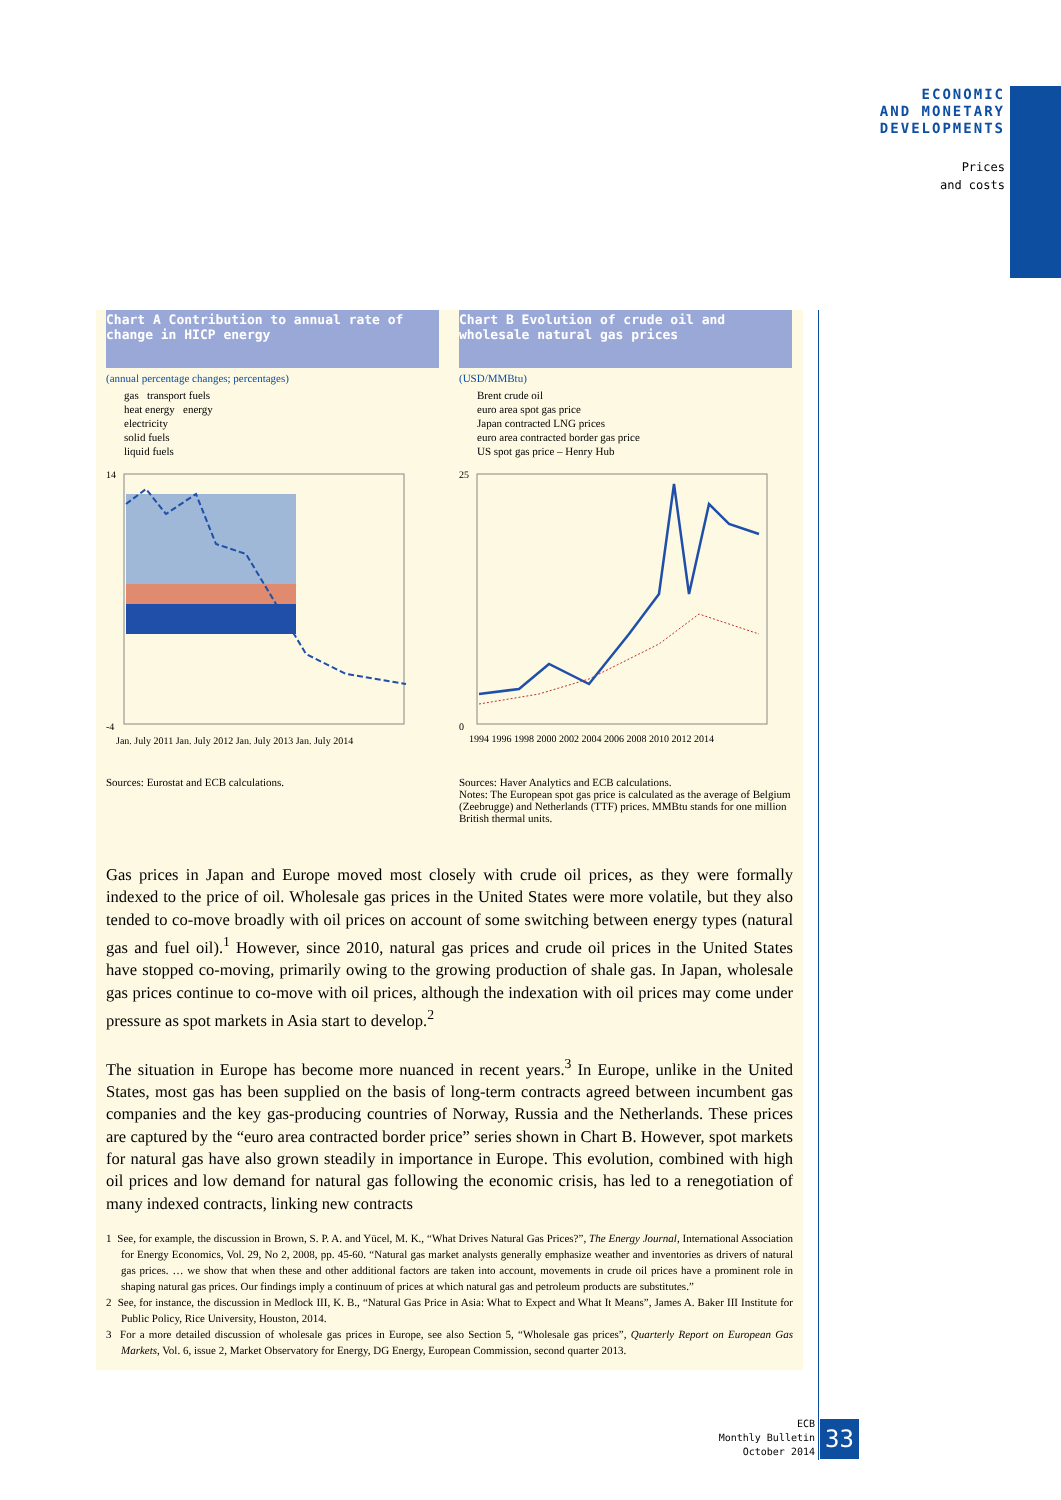ECONOMIC
AND MONETARY
DEVELOPMENTS
Prices
and costs
Chart A Contribution to annual rate of
change in HICP energy
(annual percentage changes; percentages)
gas transport fuels
heat energy energy
electricity
solid fuels
liquid fuels
14
-4
Jan. July 2011 Jan. July 2012 Jan. July 2013 Jan. July 2014
Sources: Eurostat and ECB calculations.
Chart B Evolution of crude oil and
wholesale natural gas prices
(USD/MMBtu)
Brent crude oil
euro area spot gas price
Japan contracted LNG prices
euro area contracted border gas price
US spot gas price – Henry Hub
25
0
1994 1996 1998 2000 2002 2004 2006 2008 2010 2012 2014
Sources: Haver Analytics and ECB calculations.
Notes: The European spot gas price is calculated as the average of Belgium (Zeebrugge) and Netherlands (TTF) prices. MMBtu stands for one million British thermal units.
Gas prices in Japan and Europe moved most closely with crude oil prices, as they were formally indexed to the price of oil. Wholesale gas prices in the United States were more volatile, but they also tended to co-move broadly with oil prices on account of some switching between energy types (natural gas and fuel oil).<sup>1</sup> However, since 2010, natural gas prices and crude oil prices in the United States have stopped co-moving, primarily owing to the growing production of shale gas. In Japan, wholesale gas prices continue to co-move with oil prices, although the indexation with oil prices may come under pressure as spot markets in Asia start to develop.<sup>2</sup>
The situation in Europe has become more nuanced in recent years.<sup>3</sup> In Europe, unlike in the United States, most gas has been supplied on the basis of long-term contracts agreed between incumbent gas companies and the key gas-producing countries of Norway, Russia and the Netherlands. These prices are captured by the “euro area contracted border price” series shown in Chart B. However, spot markets for natural gas have also grown steadily in importance in Europe. This evolution, combined with high oil prices and low demand for natural gas following the economic crisis, has led to a renegotiation of many indexed contracts, linking new contracts
1 See, for example, the discussion in Brown, S. P. A. and Yücel, M. K., “What Drives Natural Gas Prices?”, The Energy Journal, International Association for Energy Economics, Vol. 29, No 2, 2008, pp. 45-60. “Natural gas market analysts generally emphasize weather and inventories as drivers of natural gas prices. … we show that when these and other additional factors are taken into account, movements in crude oil prices have a prominent role in shaping natural gas prices. Our findings imply a continuum of prices at which natural gas and petroleum products are substitutes.”
2 See, for instance, the discussion in Medlock III, K. B., “Natural Gas Price in Asia: What to Expect and What It Means”, James A. Baker III Institute for Public Policy, Rice University, Houston, 2014.
3 For a more detailed discussion of wholesale gas prices in Europe, see also Section 5, “Wholesale gas prices”, Quarterly Report on European Gas Markets, Vol. 6, issue 2, Market Observatory for Energy, DG Energy, European Commission, second quarter 2013.
ECB
Monthly Bulletin
October 2014
33